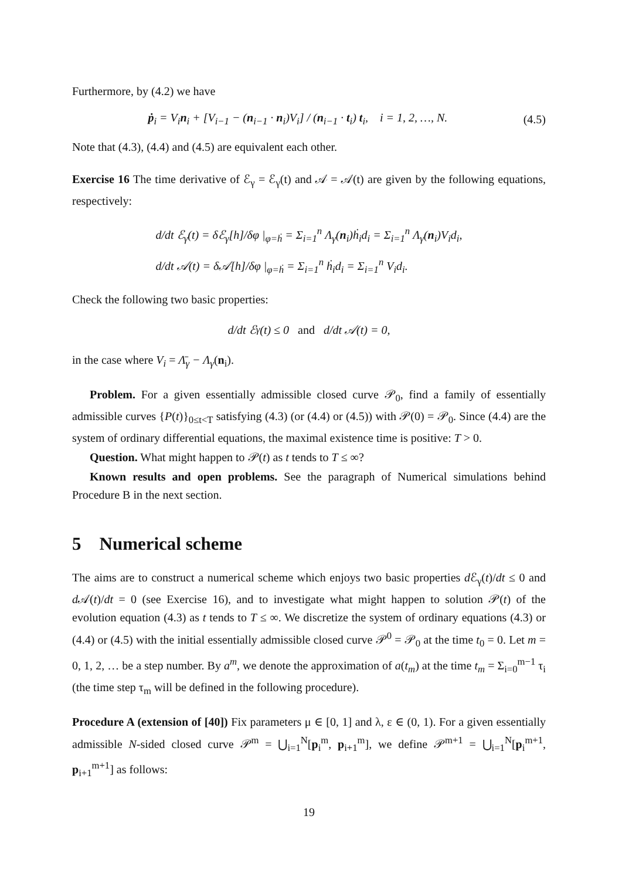Furthermore, by (4.2) we have
ṗ<sub>i</sub> = V<sub>i</sub>n<sub>i</sub> + [V<sub>i−1</sub> − (n<sub>i−1</sub> · n<sub>i</sub>)V<sub>i</sub>] / (n<sub>i−1</sub> · t<sub>i</sub>) t<sub>i</sub>, i = 1, 2, …, N.
(4.5)
Note that (4.3), (4.4) and (4.5) are equivalent each other.
Exercise 16 The time derivative of ℰ<sub>γ</sub> = ℰ<sub>γ</sub>(t) and 𝒜 = 𝒜(t) are given by the following equations, respectively:
d/dt ℰ<sub>γ</sub>(t) = δℰ<sub>γ</sub>[h]/δφ |<sub>φ=ḣ</sub> = Σ<sub>i=1</sub><sup>n</sup> Λ<sub>γ</sub>(n<sub>i</sub>)ḣ<sub>i</sub>d<sub>i</sub> = Σ<sub>i=1</sub><sup>n</sup> Λ<sub>γ</sub>(n<sub>i</sub>)V<sub>i</sub>d<sub>i</sub>,
d/dt 𝒜(t) = δ𝒜[h]/δφ |<sub>φ=ḣ</sub> = Σ<sub>i=1</sub><sup>n</sup> ḣ<sub>i</sub>d<sub>i</sub> = Σ<sub>i=1</sub><sup>n</sup> V<sub>i</sub>d<sub>i</sub>.
Check the following two basic properties:
d/dt ℰ<sub>γ</sub>(t) ≤ 0 and d/dt 𝒜(t) = 0,
in the case where V<sub>i</sub> = Λ̄<sub>γ</sub> − Λ<sub>γ</sub>(n<sub>i</sub>).
Problem. For a given essentially admissible closed curve 𝒫<sub>0</sub>, find a family of essentially admissible curves {P(t)}<sub>0≤t<T</sub> satisfying (4.3) (or (4.4) or (4.5)) with 𝒫(0) = 𝒫<sub>0</sub>. Since (4.4) are the system of ordinary differential equations, the maximal existence time is positive: T > 0.
Question. What might happen to 𝒫(t) as t tends to T ≤ ∞?
Known results and open problems. See the paragraph of Numerical simulations behind Procedure B in the next section.
5 Numerical scheme
The aims are to construct a numerical scheme which enjoys two basic properties d ℰ<sub>γ</sub>(t)/dt ≤ 0 and d 𝒜(t)/dt = 0 (see Exercise 16), and to investigate what might happen to solution 𝒫(t) of the evolution equation (4.3) as t tends to T ≤ ∞. We discretize the system of ordinary equations (4.3) or (4.4) or (4.5) with the initial essentially admissible closed curve 𝒫<sup>0</sup> = 𝒫<sub>0</sub> at the time t<sub>0</sub> = 0. Let m = 0, 1, 2, … be a step number. By a<sup>m</sup>, we denote the approximation of a(t<sub>m</sub>) at the time t<sub>m</sub> = Σ<sub>i=0</sub><sup>m−1</sup> τ<sub>i</sub> (the time step τ<sub>m</sub> will be defined in the following procedure).
Procedure A (extension of [40]) Fix parameters μ ∈ [0, 1] and λ, ε ∈ (0, 1). For a given essentially admissible N-sided closed curve 𝒫<sup>m</sup> = ⋃<sub>i=1</sub><sup>N</sup>[p<sub>i</sub><sup>m</sup>, p<sub>i+1</sub><sup>m</sup>], we define 𝒫<sup>m+1</sup> = ⋃<sub>i=1</sub><sup>N</sup>[p<sub>i</sub><sup>m+1</sup>, p<sub>i+1</sub><sup>m+1</sup>] as follows:
19